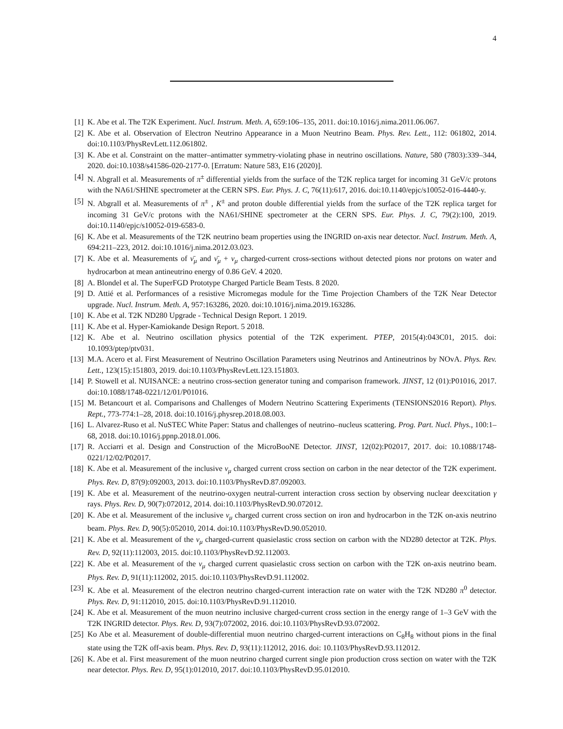4
[1] K. Abe et al. The T2K Experiment. Nucl. Instrum. Meth. A, 659:106–135, 2011. doi:10.1016/j.nima.2011.06.067.
[2] K. Abe et al. Observation of Electron Neutrino Appearance in a Muon Neutrino Beam. Phys. Rev. Lett., 112: 061802, 2014. doi:10.1103/PhysRevLett.112.061802.
[3] K. Abe et al. Constraint on the matter–antimatter symmetry-violating phase in neutrino oscillations. Nature, 580 (7803):339–344, 2020. doi:10.1038/s41586-020-2177-0. [Erratum: Nature 583, E16 (2020)].
[4] N. Abgrall et al. Measurements of π<sup>±</sup> differential yields from the surface of the T2K replica target for incoming 31 GeV/c protons with the NA61/SHINE spectrometer at the CERN SPS. Eur. Phys. J. C, 76(11):617, 2016. doi:10.1140/epjc/s10052-016-4440-y.
[5] N. Abgrall et al. Measurements of π<sup>±</sup> , K<sup>±</sup> and proton double differential yields from the surface of the T2K replica target for incoming 31 GeV/c protons with the NA61/SHINE spectrometer at the CERN SPS. Eur. Phys. J. C, 79(2):100, 2019. doi:10.1140/epjc/s10052-019-6583-0.
[6] K. Abe et al. Measurements of the T2K neutrino beam properties using the INGRID on-axis near detector. Nucl. Instrum. Meth. A, 694:211–223, 2012. doi:10.1016/j.nima.2012.03.023.
[7] K. Abe et al. Measurements of ν̄<sub>μ</sub> and ν̄<sub>μ</sub> + ν<sub>μ</sub> charged-current cross-sections without detected pions nor protons on water and hydrocarbon at mean antineutrino energy of 0.86 GeV. 4 2020.
[8] A. Blondel et al. The SuperFGD Prototype Charged Particle Beam Tests. 8 2020.
[9] D. Attié et al. Performances of a resistive Micromegas module for the Time Projection Chambers of the T2K Near Detector upgrade. Nucl. Instrum. Meth. A, 957:163286, 2020. doi:10.1016/j.nima.2019.163286.
[10] K. Abe et al. T2K ND280 Upgrade - Technical Design Report. 1 2019.
[11] K. Abe et al. Hyper-Kamiokande Design Report. 5 2018.
[12] K. Abe et al. Neutrino oscillation physics potential of the T2K experiment. PTEP, 2015(4):043C01, 2015. doi: 10.1093/ptep/ptv031.
[13] M.A. Acero et al. First Measurement of Neutrino Oscillation Parameters using Neutrinos and Antineutrinos by NOvA. Phys. Rev. Lett., 123(15):151803, 2019. doi:10.1103/PhysRevLett.123.151803.
[14] P. Stowell et al. NUISANCE: a neutrino cross-section generator tuning and comparison framework. JINST, 12 (01):P01016, 2017. doi:10.1088/1748-0221/12/01/P01016.
[15] M. Betancourt et al. Comparisons and Challenges of Modern Neutrino Scattering Experiments (TENSIONS2016 Report). Phys. Rept., 773-774:1–28, 2018. doi:10.1016/j.physrep.2018.08.003.
[16] L. Alvarez-Ruso et al. NuSTEC White Paper: Status and challenges of neutrino–nucleus scattering. Prog. Part. Nucl. Phys., 100:1–68, 2018. doi:10.1016/j.ppnp.2018.01.006.
[17] R. Acciarri et al. Design and Construction of the MicroBooNE Detector. JINST, 12(02):P02017, 2017. doi: 10.1088/1748-0221/12/02/P02017.
[18] K. Abe et al. Measurement of the inclusive ν<sub>μ</sub> charged current cross section on carbon in the near detector of the T2K experiment. Phys. Rev. D, 87(9):092003, 2013. doi:10.1103/PhysRevD.87.092003.
[19] K. Abe et al. Measurement of the neutrino-oxygen neutral-current interaction cross section by observing nuclear deexcitation γ rays. Phys. Rev. D, 90(7):072012, 2014. doi:10.1103/PhysRevD.90.072012.
[20] K. Abe et al. Measurement of the inclusive ν<sub>μ</sub> charged current cross section on iron and hydrocarbon in the T2K on-axis neutrino beam. Phys. Rev. D, 90(5):052010, 2014. doi:10.1103/PhysRevD.90.052010.
[21] K. Abe et al. Measurement of the ν<sub>μ</sub> charged-current quasielastic cross section on carbon with the ND280 detector at T2K. Phys. Rev. D, 92(11):112003, 2015. doi:10.1103/PhysRevD.92.112003.
[22] K. Abe et al. Measurement of the ν<sub>μ</sub> charged current quasielastic cross section on carbon with the T2K on-axis neutrino beam. Phys. Rev. D, 91(11):112002, 2015. doi:10.1103/PhysRevD.91.112002.
[23] K. Abe et al. Measurement of the electron neutrino charged-current interaction rate on water with the T2K ND280 π<sup>0</sup> detector. Phys. Rev. D, 91:112010, 2015. doi:10.1103/PhysRevD.91.112010.
[24] K. Abe et al. Measurement of the muon neutrino inclusive charged-current cross section in the energy range of 1–3 GeV with the T2K INGRID detector. Phys. Rev. D, 93(7):072002, 2016. doi:10.1103/PhysRevD.93.072002.
[25] Ko Abe et al. Measurement of double-differential muon neutrino charged-current interactions on C<sub>8</sub>H<sub>8</sub> without pions in the final state using the T2K off-axis beam. Phys. Rev. D, 93(11):112012, 2016. doi: 10.1103/PhysRevD.93.112012.
[26] K. Abe et al. First measurement of the muon neutrino charged current single pion production cross section on water with the T2K near detector. Phys. Rev. D, 95(1):012010, 2017. doi:10.1103/PhysRevD.95.012010.